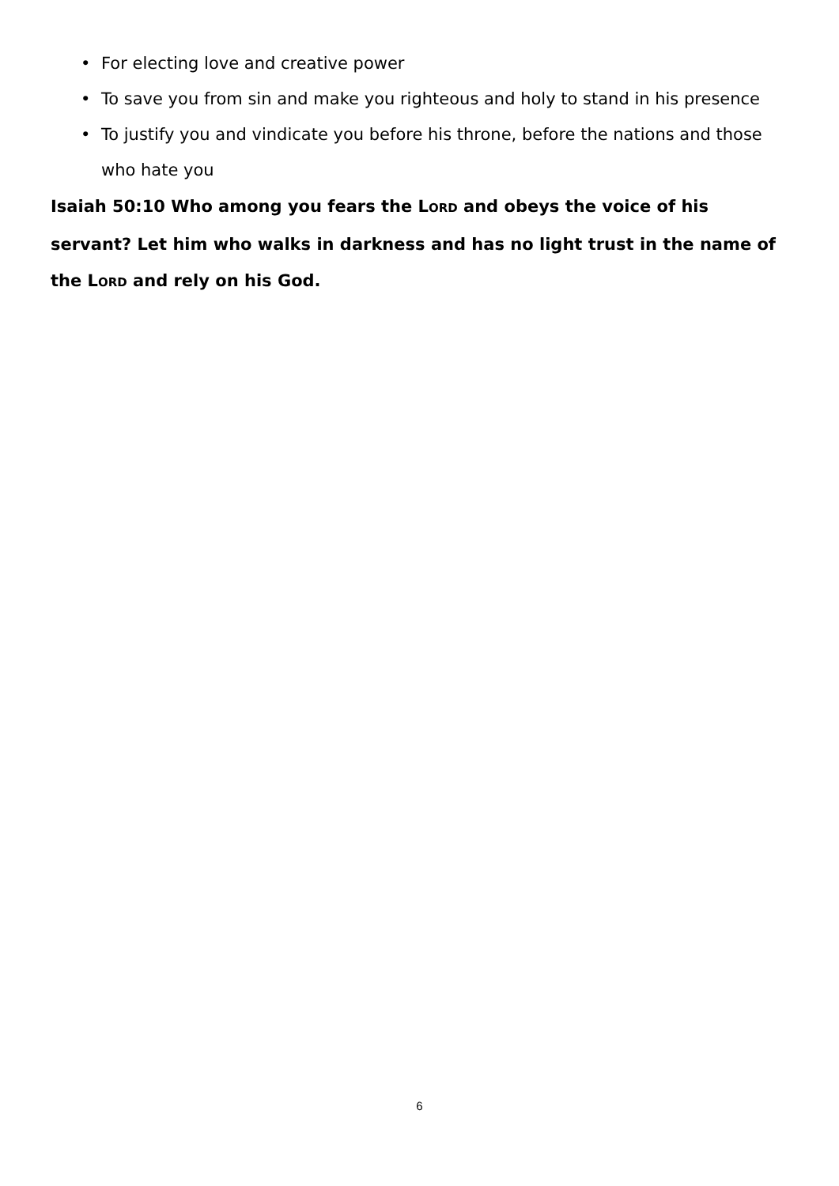• For electing love and creative power
• To save you from sin and make you righteous and holy to stand in his presence
• To justify you and vindicate you before his throne, before the nations and those who hate you
Isaiah 50:10 Who among you fears the LORD and obeys the voice of his servant? Let him who walks in darkness and has no light trust in the name of the LORD and rely on his God.
6